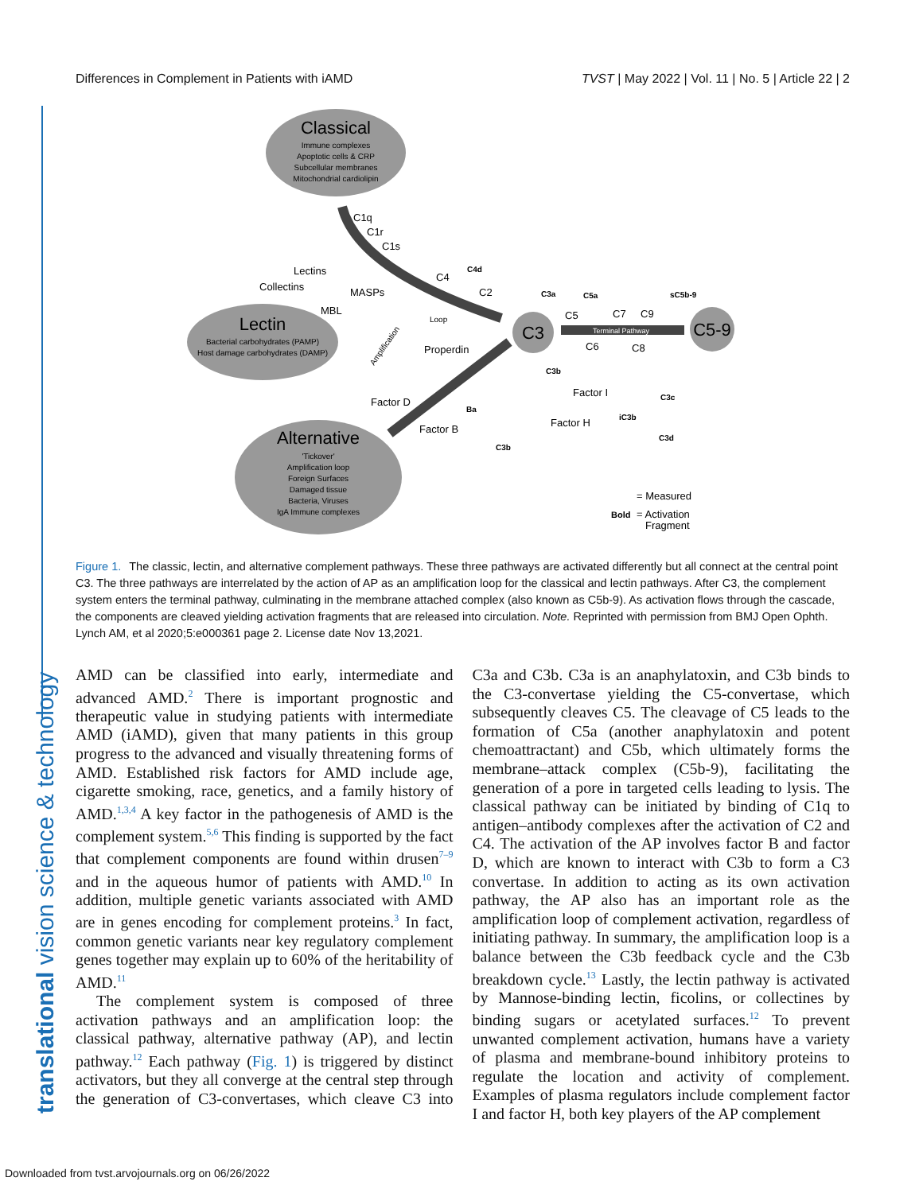Differences in Complement in Patients with iAMD TVST | May 2022 | Vol. 11 | No. 5 | Article 22 | 2
translational vision science & technology
Classical
Immune complexes
Apoptotic cells & CRP
Subcellular membranes
Mitochondrial cardiolipin
Lectin
Bacterial carbohydrates (PAMP)
Host damage carbohydrates (DAMP)
Alternative
'Tickover'
Amplification loop
Foreign Surfaces
Damaged tissue
Bacteria, Viruses
IgA Immune complexes
C3
C5-9
C1q
C1r
C1s
Lectins
Collectins
MASPs
MBL
C4
C2
Properdin
Factor D
Factor B
C5
C7
C9
C6
C8
Factor I
Factor H
= Measured
Bold
= Activation
Fragment
C4d
C3a
C5a
sC5b-9
C3b
Ba
C3b
iC3b
C3c
C3d
Terminal Pathway
Loop
Amplification
Figure 1. The classic, lectin, and alternative complement pathways. These three pathways are activated differently but all connect at the central point C3. The three pathways are interrelated by the action of AP as an amplification loop for the classical and lectin pathways. After C3, the complement system enters the terminal pathway, culminating in the membrane attached complex (also known as C5b-9). As activation flows through the cascade, the components are cleaved yielding activation fragments that are released into circulation. Note. Reprinted with permission from BMJ Open Ophth. Lynch AM, et al 2020;5:e000361 page 2. License date Nov 13,2021.
AMD can be classified into early, intermediate and advanced AMD.<sup>2</sup> There is important prognostic and therapeutic value in studying patients with intermediate AMD (iAMD), given that many patients in this group progress to the advanced and visually threatening forms of AMD. Established risk factors for AMD include age, cigarette smoking, race, genetics, and a family history of AMD.<sup>1,3,4</sup> A key factor in the pathogenesis of AMD is the complement system.<sup>5,6</sup> This finding is supported by the fact that complement components are found within drusen<sup>7–9</sup> and in the aqueous humor of patients with AMD.<sup>10</sup> In addition, multiple genetic variants associated with AMD are in genes encoding for complement proteins.<sup>3</sup> In fact, common genetic variants near key regulatory complement genes together may explain up to 60% of the heritability of AMD.<sup>11</sup>
The complement system is composed of three activation pathways and an amplification loop: the classical pathway, alternative pathway (AP), and lectin pathway.<sup>12</sup> Each pathway (Fig. 1) is triggered by distinct activators, but they all converge at the central step through the generation of C3-convertases, which cleave C3 into C3a and C3b. C3a is an anaphylatoxin, and C3b binds to the C3-convertase yielding the C5-convertase, which subsequently cleaves C5. The cleavage of C5 leads to the formation of C5a (another anaphylatoxin and potent chemoattractant) and C5b, which ultimately forms the membrane–attack complex (C5b-9), facilitating the generation of a pore in targeted cells leading to lysis. The classical pathway can be initiated by binding of C1q to antigen–antibody complexes after the activation of C2 and C4. The activation of the AP involves factor B and factor D, which are known to interact with C3b to form a C3 convertase. In addition to acting as its own activation pathway, the AP also has an important role as the amplification loop of complement activation, regardless of initiating pathway. In summary, the amplification loop is a balance between the C3b feedback cycle and the C3b breakdown cycle.<sup>13</sup> Lastly, the lectin pathway is activated by Mannose-binding lectin, ficolins, or collectines by binding sugars or acetylated surfaces.<sup>12</sup> To prevent unwanted complement activation, humans have a variety of plasma and membrane-bound inhibitory proteins to regulate the location and activity of complement. Examples of plasma regulators include complement factor I and factor H, both key players of the AP complement
Downloaded from tvst.arvojournals.org on 06/26/2022